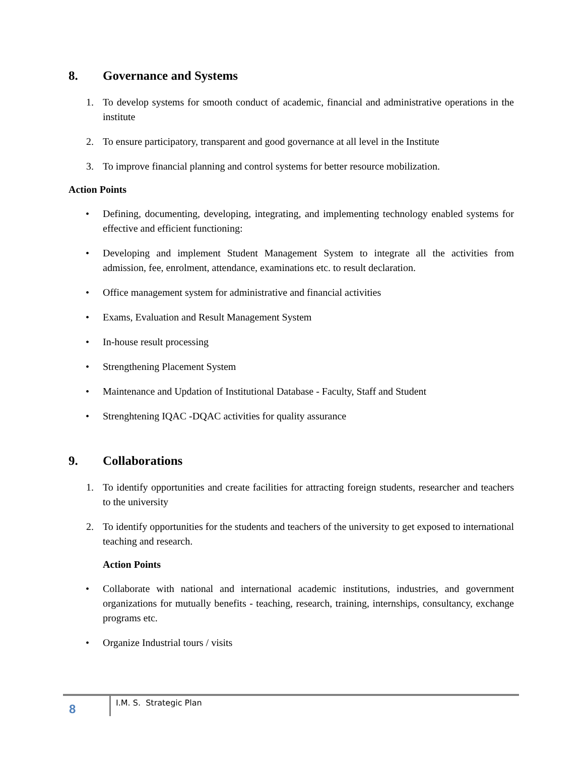8. Governance and Systems
1. To develop systems for smooth conduct of academic, financial and administrative operations in the institute
2. To ensure participatory, transparent and good governance at all level in the Institute
3. To improve financial planning and control systems for better resource mobilization.
Action Points
• Defining, documenting, developing, integrating, and implementing technology enabled systems for effective and efficient functioning:
• Developing and implement Student Management System to integrate all the activities from admission, fee, enrolment, attendance, examinations etc. to result declaration.
• Office management system for administrative and financial activities
• Exams, Evaluation and Result Management System
• In-house result processing
• Strengthening Placement System
• Maintenance and Updation of Institutional Database - Faculty, Staff and Student
• Strenghtening IQAC -DQAC activities for quality assurance
9. Collaborations
1. To identify opportunities and create facilities for attracting foreign students, researcher and teachers to the university
2. To identify opportunities for the students and teachers of the university to get exposed to international teaching and research.
Action Points
• Collaborate with national and international academic institutions, industries, and government organizations for mutually benefits - teaching, research, training, internships, consultancy, exchange programs etc.
• Organize Industrial tours / visits
8
I.M. S. Strategic Plan